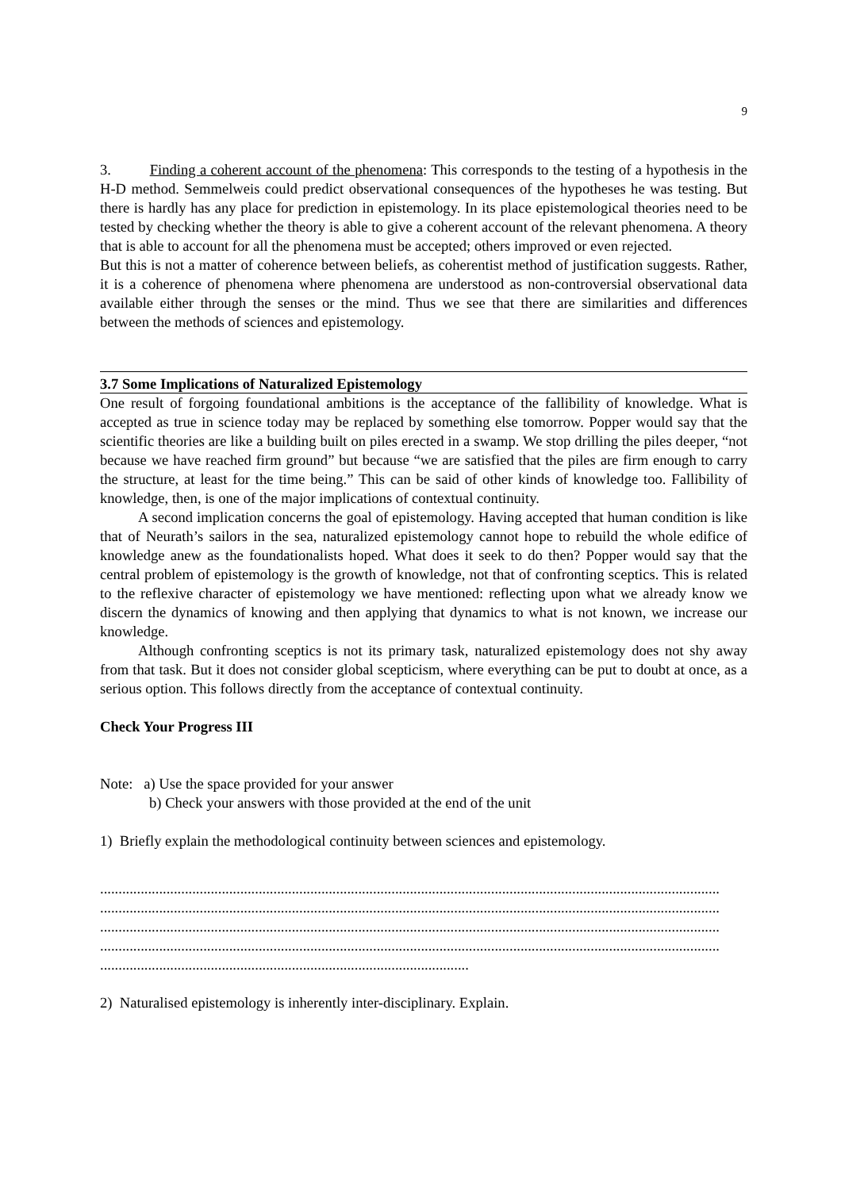9
3. Finding a coherent account of the phenomena: This corresponds to the testing of a hypothesis in the H-D method. Semmelweis could predict observational consequences of the hypotheses he was testing. But there is hardly has any place for prediction in epistemology. In its place epistemological theories need to be tested by checking whether the theory is able to give a coherent account of the relevant phenomena. A theory that is able to account for all the phenomena must be accepted; others improved or even rejected.
But this is not a matter of coherence between beliefs, as coherentist method of justification suggests. Rather, it is a coherence of phenomena where phenomena are understood as non-controversial observational data available either through the senses or the mind. Thus we see that there are similarities and differences between the methods of sciences and epistemology.
3.7 Some Implications of Naturalized Epistemology
One result of forgoing foundational ambitions is the acceptance of the fallibility of knowledge. What is accepted as true in science today may be replaced by something else tomorrow. Popper would say that the scientific theories are like a building built on piles erected in a swamp. We stop drilling the piles deeper, “not because we have reached firm ground” but because “we are satisfied that the piles are firm enough to carry the structure, at least for the time being.” This can be said of other kinds of knowledge too. Fallibility of knowledge, then, is one of the major implications of contextual continuity.
A second implication concerns the goal of epistemology. Having accepted that human condition is like that of Neurath’s sailors in the sea, naturalized epistemology cannot hope to rebuild the whole edifice of knowledge anew as the foundationalists hoped. What does it seek to do then? Popper would say that the central problem of epistemology is the growth of knowledge, not that of confronting sceptics. This is related to the reflexive character of epistemology we have mentioned: reflecting upon what we already know we discern the dynamics of knowing and then applying that dynamics to what is not known, we increase our knowledge.
Although confronting sceptics is not its primary task, naturalized epistemology does not shy away from that task. But it does not consider global scepticism, where everything can be put to doubt at once, as a serious option. This follows directly from the acceptance of contextual continuity.
Check Your Progress III
Note: a) Use the space provided for your answer
b) Check your answers with those provided at the end of the unit
1) Briefly explain the methodological continuity between sciences and epistemology.
........................................................................................................................................................................
........................................................................................................................................................................
........................................................................................................................................................................
........................................................................................................................................................................
....................................................................................................
2) Naturalised epistemology is inherently inter-disciplinary. Explain.